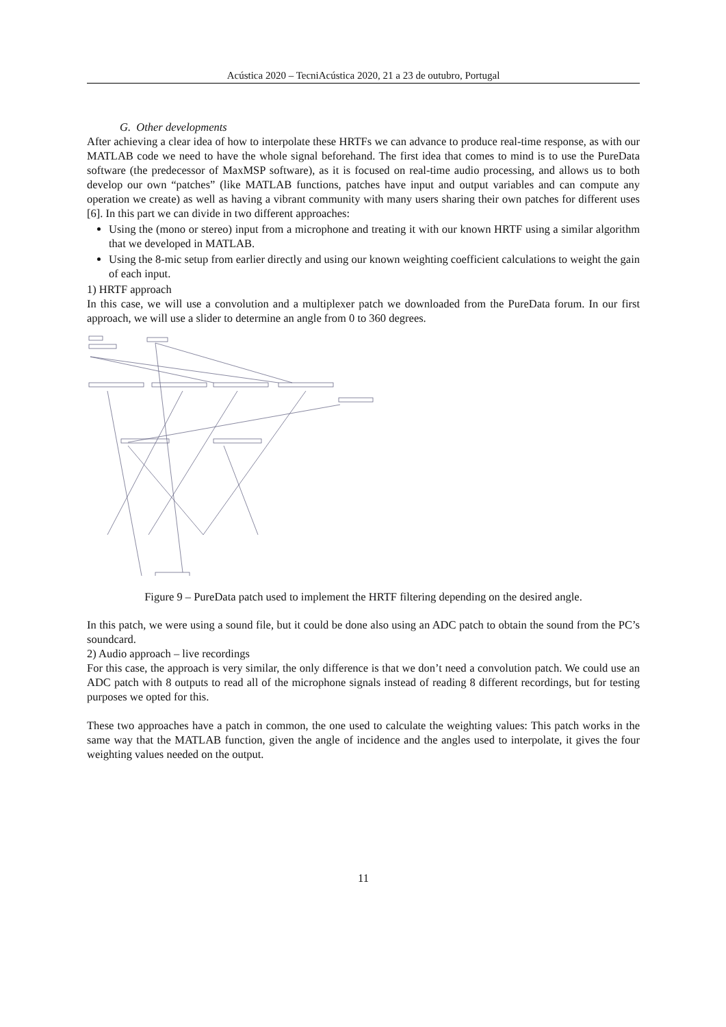Acústica 2020 – TecniAcústica 2020, 21 a 23 de outubro, Portugal
G. Other developments
After achieving a clear idea of how to interpolate these HRTFs we can advance to produce real-time response, as with our MATLAB code we need to have the whole signal beforehand. The first idea that comes to mind is to use the PureData software (the predecessor of MaxMSP software), as it is focused on real-time audio processing, and allows us to both develop our own “patches” (like MATLAB functions, patches have input and output variables and can compute any operation we create) as well as having a vibrant community with many users sharing their own patches for different uses [6]. In this part we can divide in two different approaches:
Using the (mono or stereo) input from a microphone and treating it with our known HRTF using a similar algorithm that we developed in MATLAB.
Using the 8-mic setup from earlier directly and using our known weighting coefficient calculations to weight the gain of each input.
1) HRTF approach
In this case, we will use a convolution and a multiplexer patch we downloaded from the PureData forum. In our first approach, we will use a slider to determine an angle from 0 to 360 degrees.
Figure 9 – PureData patch used to implement the HRTF filtering depending on the desired angle.
In this patch, we were using a sound file, but it could be done also using an ADC patch to obtain the sound from the PC’s soundcard.
2) Audio approach – live recordings
For this case, the approach is very similar, the only difference is that we don’t need a convolution patch. We could use an ADC patch with 8 outputs to read all of the microphone signals instead of reading 8 different recordings, but for testing purposes we opted for this.
These two approaches have a patch in common, the one used to calculate the weighting values: This patch works in the same way that the MATLAB function, given the angle of incidence and the angles used to interpolate, it gives the four weighting values needed on the output.
11